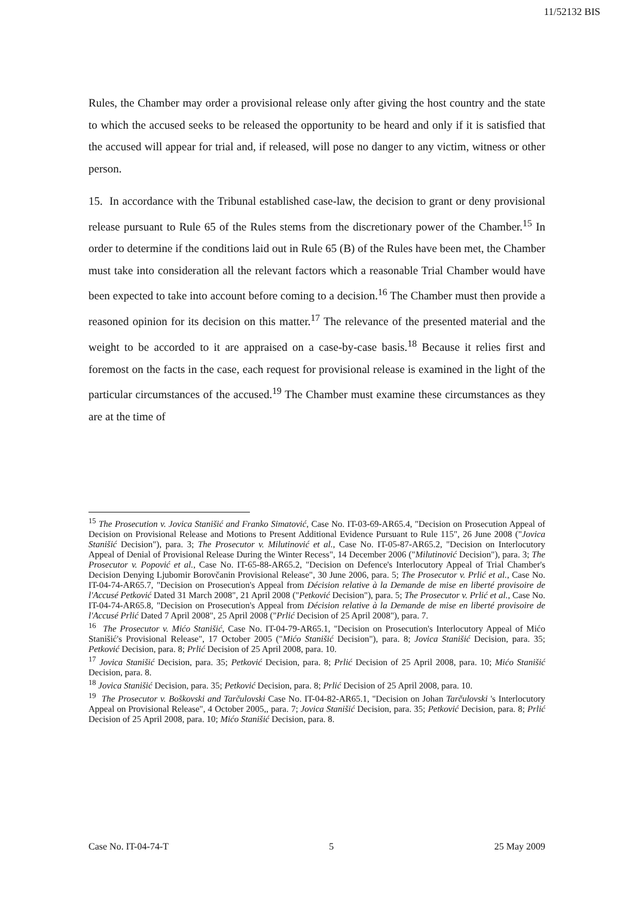11/52132 BIS
Rules, the Chamber may order a provisional release only after giving the host country and the state to which the accused seeks to be released the opportunity to be heard and only if it is satisfied that the accused will appear for trial and, if released, will pose no danger to any victim, witness or other person.
15. In accordance with the Tribunal established case-law, the decision to grant or deny provisional release pursuant to Rule 65 of the Rules stems from the discretionary power of the Chamber.<sup>15</sup> In order to determine if the conditions laid out in Rule 65 (B) of the Rules have been met, the Chamber must take into consideration all the relevant factors which a reasonable Trial Chamber would have been expected to take into account before coming to a decision.<sup>16</sup> The Chamber must then provide a reasoned opinion for its decision on this matter.<sup>17</sup> The relevance of the presented material and the weight to be accorded to it are appraised on a case-by-case basis.<sup>18</sup> Because it relies first and foremost on the facts in the case, each request for provisional release is examined in the light of the particular circumstances of the accused.<sup>19</sup> The Chamber must examine these circumstances as they are at the time of
<sup>15</sup> The Prosecution v. Jovica Stanišić and Franko Simatović, Case No. IT-03-69-AR65.4, "Decision on Prosecution Appeal of Decision on Provisional Release and Motions to Present Additional Evidence Pursuant to Rule 115", 26 June 2008 ("Jovica Stanišić Decision"), para. 3; The Prosecutor v. Milutinović et al., Case No. IT-05-87-AR65.2, "Decision on Interlocutory Appeal of Denial of Provisional Release During the Winter Recess", 14 December 2006 ("Milutinović Decision"), para. 3; The Prosecutor v. Popović et al., Case No. IT-65-88-AR65.2, "Decision on Defence's Interlocutory Appeal of Trial Chamber's Decision Denying Ljubomir Borovčanin Provisional Release", 30 June 2006, para. 5; The Prosecutor v. Prlić et al., Case No. IT-04-74-AR65.7, "Decision on Prosecution's Appeal from Décision relative à la Demande de mise en liberté provisoire de l'Accusé Petković Dated 31 March 2008", 21 April 2008 ("Petković Decision"), para. 5; The Prosecutor v. Prlić et al., Case No. IT-04-74-AR65.8, "Decision on Prosecution's Appeal from Décision relative à la Demande de mise en liberté provisoire de l'Accusé Prlić Dated 7 April 2008", 25 April 2008 ("Prlić Decision of 25 April 2008"), para. 7.
<sup>16</sup> The Prosecutor v. Mićo Stanišić, Case No. IT-04-79-AR65.1, "Decision on Prosecution's Interlocutory Appeal of Mićo Stanišić's Provisional Release", 17 October 2005 ("Mićo Stanišić Decision"), para. 8; Jovica Stanišić Decision, para. 35; Petković Decision, para. 8; Prlić Decision of 25 April 2008, para. 10.
<sup>17</sup> Jovica Stanišić Decision, para. 35; Petković Decision, para. 8; Prlić Decision of 25 April 2008, para. 10; Mićo Stanišić Decision, para. 8.
<sup>18</sup> Jovica Stanišić Decision, para. 35; Petković Decision, para. 8; Prlić Decision of 25 April 2008, para. 10.
<sup>19</sup> The Prosecutor v. Boškovski and Tarčulovski Case No. IT-04-82-AR65.1, "Decision on Johan Tarčulovski 's Interlocutory Appeal on Provisional Release", 4 October 2005,, para. 7; Jovica Stanišić Decision, para. 35; Petković Decision, para. 8; Prlić Decision of 25 April 2008, para. 10; Mićo Stanišić Decision, para. 8.
Case No. IT-04-74-T 5 25 May 2009